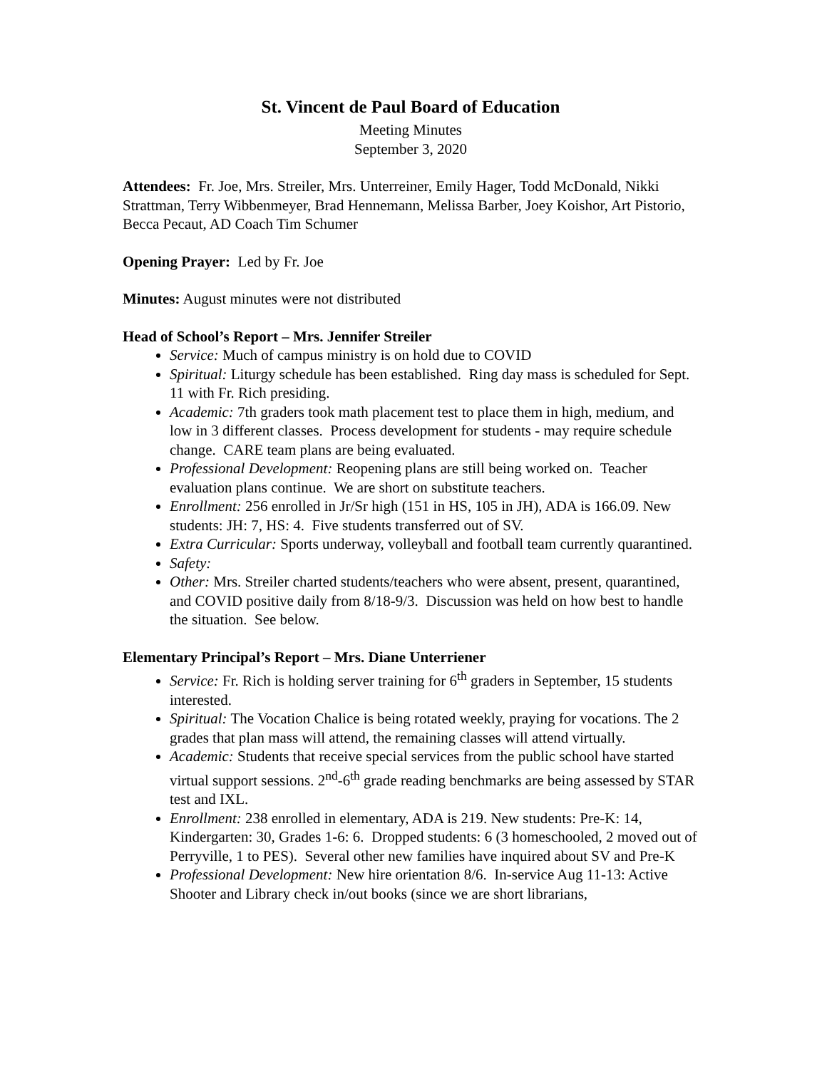St. Vincent de Paul Board of Education
Meeting Minutes
September 3, 2020
Attendees: Fr. Joe, Mrs. Streiler, Mrs. Unterreiner, Emily Hager, Todd McDonald, Nikki Strattman, Terry Wibbenmeyer, Brad Hennemann, Melissa Barber, Joey Koishor, Art Pistorio, Becca Pecaut, AD Coach Tim Schumer
Opening Prayer: Led by Fr. Joe
Minutes: August minutes were not distributed
Head of School’s Report – Mrs. Jennifer Streiler
Service: Much of campus ministry is on hold due to COVID
Spiritual: Liturgy schedule has been established. Ring day mass is scheduled for Sept. 11 with Fr. Rich presiding.
Academic: 7th graders took math placement test to place them in high, medium, and low in 3 different classes. Process development for students - may require schedule change. CARE team plans are being evaluated.
Professional Development: Reopening plans are still being worked on. Teacher evaluation plans continue. We are short on substitute teachers.
Enrollment: 256 enrolled in Jr/Sr high (151 in HS, 105 in JH), ADA is 166.09. New students: JH: 7, HS: 4. Five students transferred out of SV.
Extra Curricular: Sports underway, volleyball and football team currently quarantined.
Safety:
Other: Mrs. Streiler charted students/teachers who were absent, present, quarantined, and COVID positive daily from 8/18-9/3. Discussion was held on how best to handle the situation. See below.
Elementary Principal’s Report – Mrs. Diane Unterriener
Service: Fr. Rich is holding server training for 6<sup>th</sup> graders in September, 15 students interested.
Spiritual: The Vocation Chalice is being rotated weekly, praying for vocations. The 2 grades that plan mass will attend, the remaining classes will attend virtually.
Academic: Students that receive special services from the public school have started virtual support sessions. 2<sup>nd</sup>-6<sup>th</sup> grade reading benchmarks are being assessed by STAR test and IXL.
Enrollment: 238 enrolled in elementary, ADA is 219. New students: Pre-K: 14, Kindergarten: 30, Grades 1-6: 6. Dropped students: 6 (3 homeschooled, 2 moved out of Perryville, 1 to PES). Several other new families have inquired about SV and Pre-K
Professional Development: New hire orientation 8/6. In-service Aug 11-13: Active Shooter and Library check in/out books (since we are short librarians,